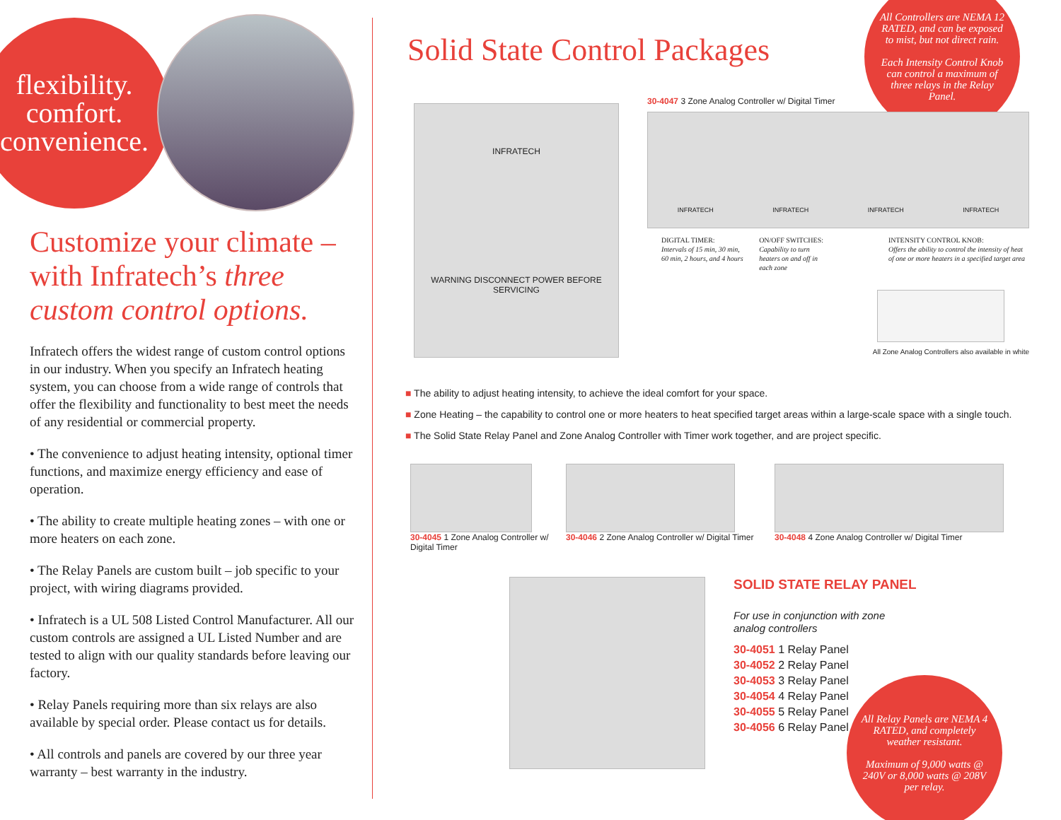flexibility.
comfort.
convenience.
Customize your climate – with Infratech’s three custom control options.
Infratech offers the widest range of custom control options in our industry. When you specify an Infratech heating system, you can choose from a wide range of controls that offer the flexibility and functionality to best meet the needs of any residential or commercial property.
• The convenience to adjust heating intensity, optional timer functions, and maximize energy efficiency and ease of operation.
• The ability to create multiple heating zones – with one or more heaters on each zone.
• The Relay Panels are custom built – job specific to your project, with wiring diagrams provided.
• Infratech is a UL 508 Listed Control Manufacturer. All our custom controls are assigned a UL Listed Number and are tested to align with our quality standards before leaving our factory.
• Relay Panels requiring more than six relays are also available by special order. Please contact us for details.
• All controls and panels are covered by our three year warranty – best warranty in the industry.
All Controllers are NEMA 12 RATED, and can be exposed to mist, but not direct rain.
Each Intensity Control Knob can control a maximum of three relays in the Relay Panel.
Solid State Control Packages
INFRATECH
WARNING DISCONNECT POWER BEFORE SERVICING
30-4047 3 Zone Analog Controller w/ Digital Timer
INFRATECH INFRATECH INFRATECH INFRATECH
DIGITAL TIMER:
Intervals of 15 min, 30 min, 60 min, 2 hours, and 4 hours
ON/OFF SWITCHES:
Capability to turn heaters on and off in each zone
INTENSITY CONTROL KNOB:
Offers the ability to control the intensity of heat of one or more heaters in a specified target area
All Zone Analog Controllers also available in white
■ The ability to adjust heating intensity, to achieve the ideal comfort for your space.
■ Zone Heating – the capability to control one or more heaters to heat specified target areas within a large-scale space with a single touch.
■ The Solid State Relay Panel and Zone Analog Controller with Timer work together, and are project specific.
30-4045 1 Zone Analog Controller w/ Digital Timer
30-4046 2 Zone Analog Controller w/ Digital Timer
30-4048 4 Zone Analog Controller w/ Digital Timer
SOLID STATE RELAY PANEL
For use in conjunction with zone
analog controllers
30-4051 1 Relay Panel
30-4052 2 Relay Panel
30-4053 3 Relay Panel
30-4054 4 Relay Panel
30-4055 5 Relay Panel
30-4056 6 Relay Panel
All Relay Panels are NEMA 4 RATED, and completely weather resistant.
Maximum of 9,000 watts @ 240V or 8,000 watts @ 208V per relay.